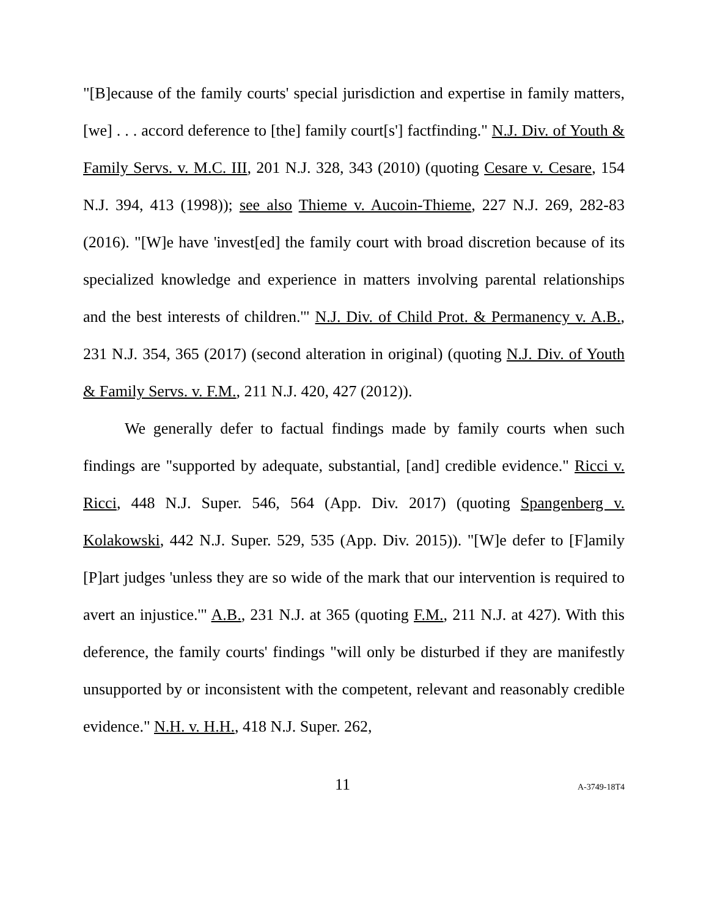"[B]ecause of the family courts' special jurisdiction and expertise in family matters, [we] . . . accord deference to [the] family court[s'] factfinding." N.J. Div. of Youth & Family Servs. v. M.C. III, 201 N.J. 328, 343 (2010) (quoting Cesare v. Cesare, 154 N.J. 394, 413 (1998)); see also Thieme v. Aucoin-Thieme, 227 N.J. 269, 282-83 (2016). "[W]e have 'invest[ed] the family court with broad discretion because of its specialized knowledge and experience in matters involving parental relationships and the best interests of children.'" N.J. Div. of Child Prot. & Permanency v. A.B., 231 N.J. 354, 365 (2017) (second alteration in original) (quoting N.J. Div. of Youth & Family Servs. v. F.M., 211 N.J. 420, 427 (2012)).
We generally defer to factual findings made by family courts when such findings are "supported by adequate, substantial, [and] credible evidence." Ricci v. Ricci, 448 N.J. Super. 546, 564 (App. Div. 2017) (quoting Spangenberg v. Kolakowski, 442 N.J. Super. 529, 535 (App. Div. 2015)). "[W]e defer to [F]amily [P]art judges 'unless they are so wide of the mark that our intervention is required to avert an injustice.'" A.B., 231 N.J. at 365 (quoting F.M., 211 N.J. at 427). With this deference, the family courts' findings "will only be disturbed if they are manifestly unsupported by or inconsistent with the competent, relevant and reasonably credible evidence." N.H. v. H.H., 418 N.J. Super. 262,
11 A-3749-18T4